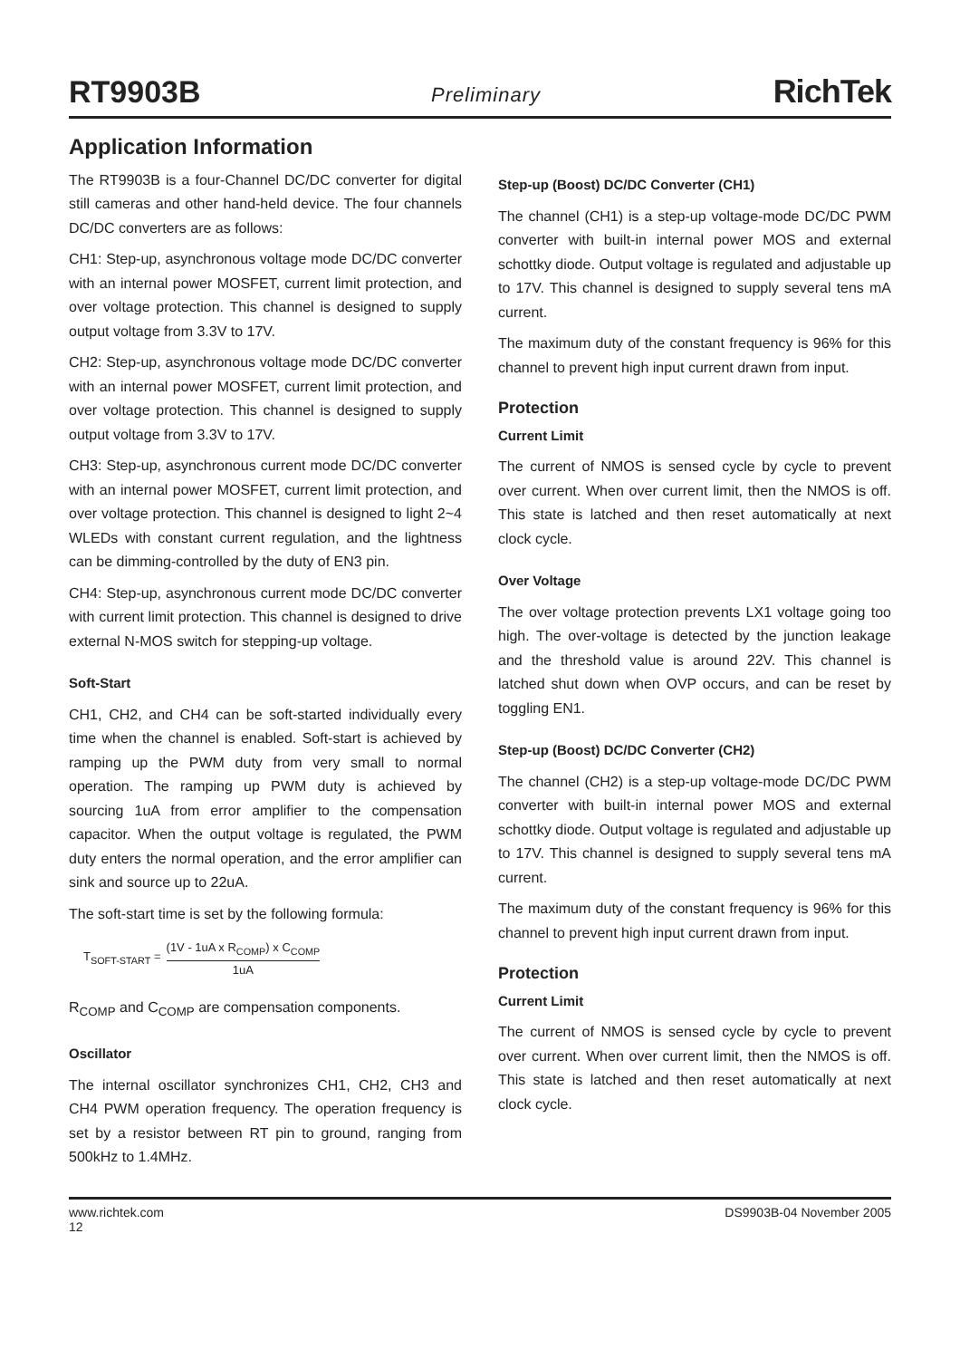RT9903B Preliminary RichTek
Application Information
The RT9903B is a four-Channel DC/DC converter for digital still cameras and other hand-held device. The four channels DC/DC converters are as follows:
CH1: Step-up, asynchronous voltage mode DC/DC converter with an internal power MOSFET, current limit protection, and over voltage protection. This channel is designed to supply output voltage from 3.3V to 17V.
CH2: Step-up, asynchronous voltage mode DC/DC converter with an internal power MOSFET, current limit protection, and over voltage protection. This channel is designed to supply output voltage from 3.3V to 17V.
CH3: Step-up, asynchronous current mode DC/DC converter with an internal power MOSFET, current limit protection, and over voltage protection. This channel is designed to light 2~4 WLEDs with constant current regulation, and the lightness can be dimming-controlled by the duty of EN3 pin.
CH4: Step-up, asynchronous current mode DC/DC converter with current limit protection. This channel is designed to drive external N-MOS switch for stepping-up voltage.
Soft-Start
CH1, CH2, and CH4 can be soft-started individually every time when the channel is enabled. Soft-start is achieved by ramping up the PWM duty from very small to normal operation. The ramping up PWM duty is achieved by sourcing 1uA from error amplifier to the compensation capacitor. When the output voltage is regulated, the PWM duty enters the normal operation, and the error amplifier can sink and source up to 22uA.
The soft-start time is set by the following formula:
T<sub>SOFT-START</sub> = (1V - 1uA x R<sub>COMP</sub>) x C<sub>COMP</sub> 1uA
R<sub>COMP</sub> and C<sub>COMP</sub> are compensation components.
Oscillator
The internal oscillator synchronizes CH1, CH2, CH3 and CH4 PWM operation frequency. The operation frequency is set by a resistor between RT pin to ground, ranging from 500kHz to 1.4MHz.
Step-up (Boost) DC/DC Converter (CH1)
The channel (CH1) is a step-up voltage-mode DC/DC PWM converter with built-in internal power MOS and external schottky diode. Output voltage is regulated and adjustable up to 17V. This channel is designed to supply several tens mA current.
The maximum duty of the constant frequency is 96% for this channel to prevent high input current drawn from input.
Protection
Current Limit
The current of NMOS is sensed cycle by cycle to prevent over current. When over current limit, then the NMOS is off. This state is latched and then reset automatically at next clock cycle.
Over Voltage
The over voltage protection prevents LX1 voltage going too high. The over-voltage is detected by the junction leakage and the threshold value is around 22V. This channel is latched shut down when OVP occurs, and can be reset by toggling EN1.
Step-up (Boost) DC/DC Converter (CH2)
The channel (CH2) is a step-up voltage-mode DC/DC PWM converter with built-in internal power MOS and external schottky diode. Output voltage is regulated and adjustable up to 17V. This channel is designed to supply several tens mA current.
The maximum duty of the constant frequency is 96% for this channel to prevent high input current drawn from input.
Protection
Current Limit
The current of NMOS is sensed cycle by cycle to prevent over current. When over current limit, then the NMOS is off. This state is latched and then reset automatically at next clock cycle.
www.richtek.com
12 DS9903B-04 November 2005